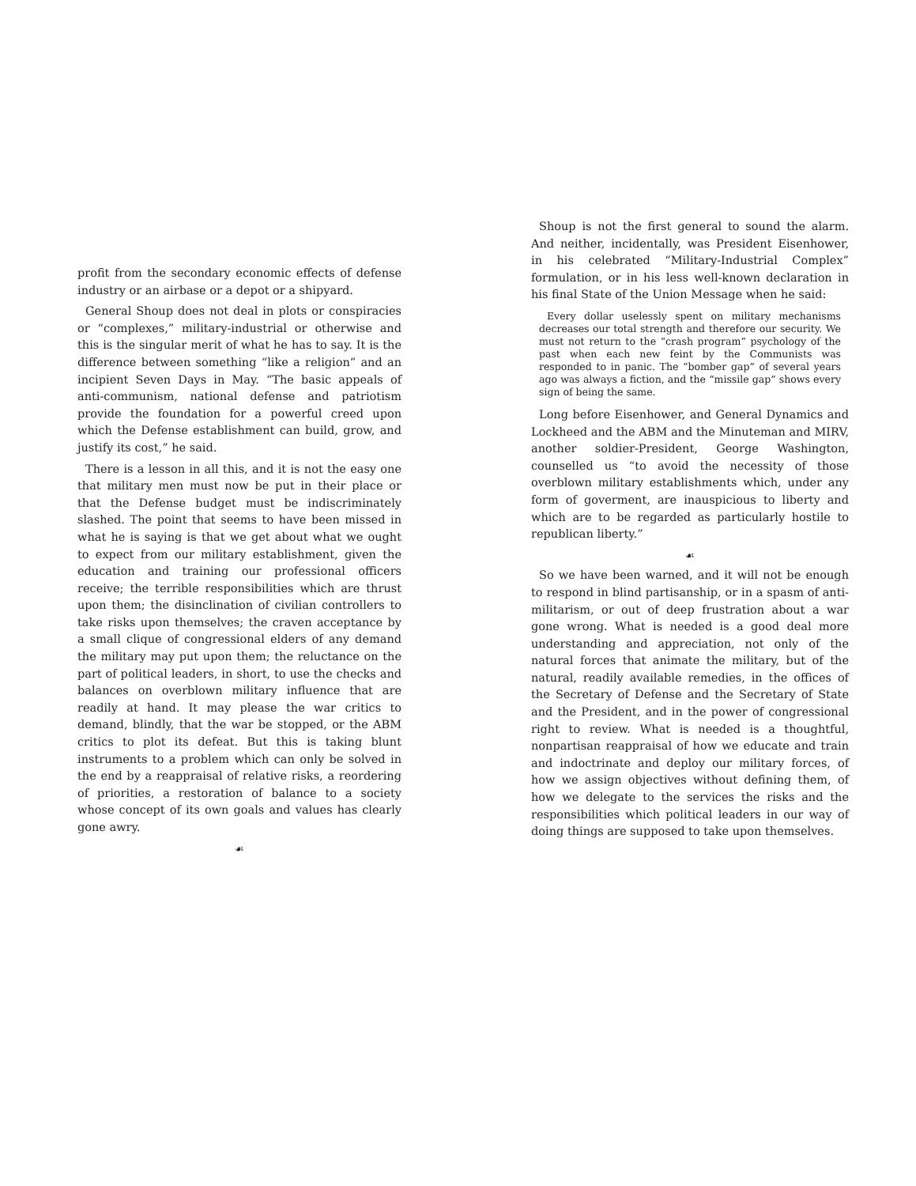profit from the secondary economic effects of defense industry or an airbase or a depot or a shipyard.
General Shoup does not deal in plots or conspiracies or “complexes,” military-industrial or otherwise and this is the singular merit of what he has to say. It is the difference between something “like a religion” and an incipient Seven Days in May. “The basic appeals of anti-communism, national defense and patriotism provide the foundation for a powerful creed upon which the Defense establishment can build, grow, and justify its cost,” he said.
There is a lesson in all this, and it is not the easy one that military men must now be put in their place or that the Defense budget must be indiscriminately slashed. The point that seems to have been missed in what he is saying is that we get about what we ought to expect from our military establishment, given the education and training our professional officers receive; the terrible responsibilities which are thrust upon them; the disinclination of civilian controllers to take risks upon themselves; the craven acceptance by a small clique of congressional elders of any demand the military may put upon them; the reluctance on the part of political leaders, in short, to use the checks and balances on overblown military influence that are readily at hand. It may please the war critics to demand, blindly, that the war be stopped, or the ABM critics to plot its defeat. But this is taking blunt instruments to a problem which can only be solved in the end by a reappraisal of relative risks, a reordering of priorities, a restoration of balance to a society whose concept of its own goals and values has clearly gone awry.
☙
Shoup is not the first general to sound the alarm. And neither, incidentally, was President Eisenhower, in his celebrated “Military-Industrial Complex” formulation, or in his less well-known declaration in his final State of the Union Message when he said:
Every dollar uselessly spent on military mechanisms decreases our total strength and therefore our security. We must not return to the “crash program” psychology of the past when each new feint by the Communists was responded to in panic. The “bomber gap” of several years ago was always a fiction, and the “missile gap” shows every sign of being the same.
Long before Eisenhower, and General Dynamics and Lockheed and the ABM and the Minuteman and MIRV, another soldier-President, George Washington, counselled us “to avoid the necessity of those overblown military establishments which, under any form of goverment, are inauspicious to liberty and which are to be regarded as particularly hostile to republican liberty.”
☙
So we have been warned, and it will not be enough to respond in blind partisanship, or in a spasm of anti-militarism, or out of deep frustration about a war gone wrong. What is needed is a good deal more understanding and appreciation, not only of the natural forces that animate the military, but of the natural, readily available remedies, in the offices of the Secretary of Defense and the Secretary of State and the President, and in the power of congressional right to review. What is needed is a thoughtful, nonpartisan reappraisal of how we educate and train and indoctrinate and deploy our military forces, of how we assign objectives without defining them, of how we delegate to the services the risks and the responsibilities which political leaders in our way of doing things are supposed to take upon themselves.